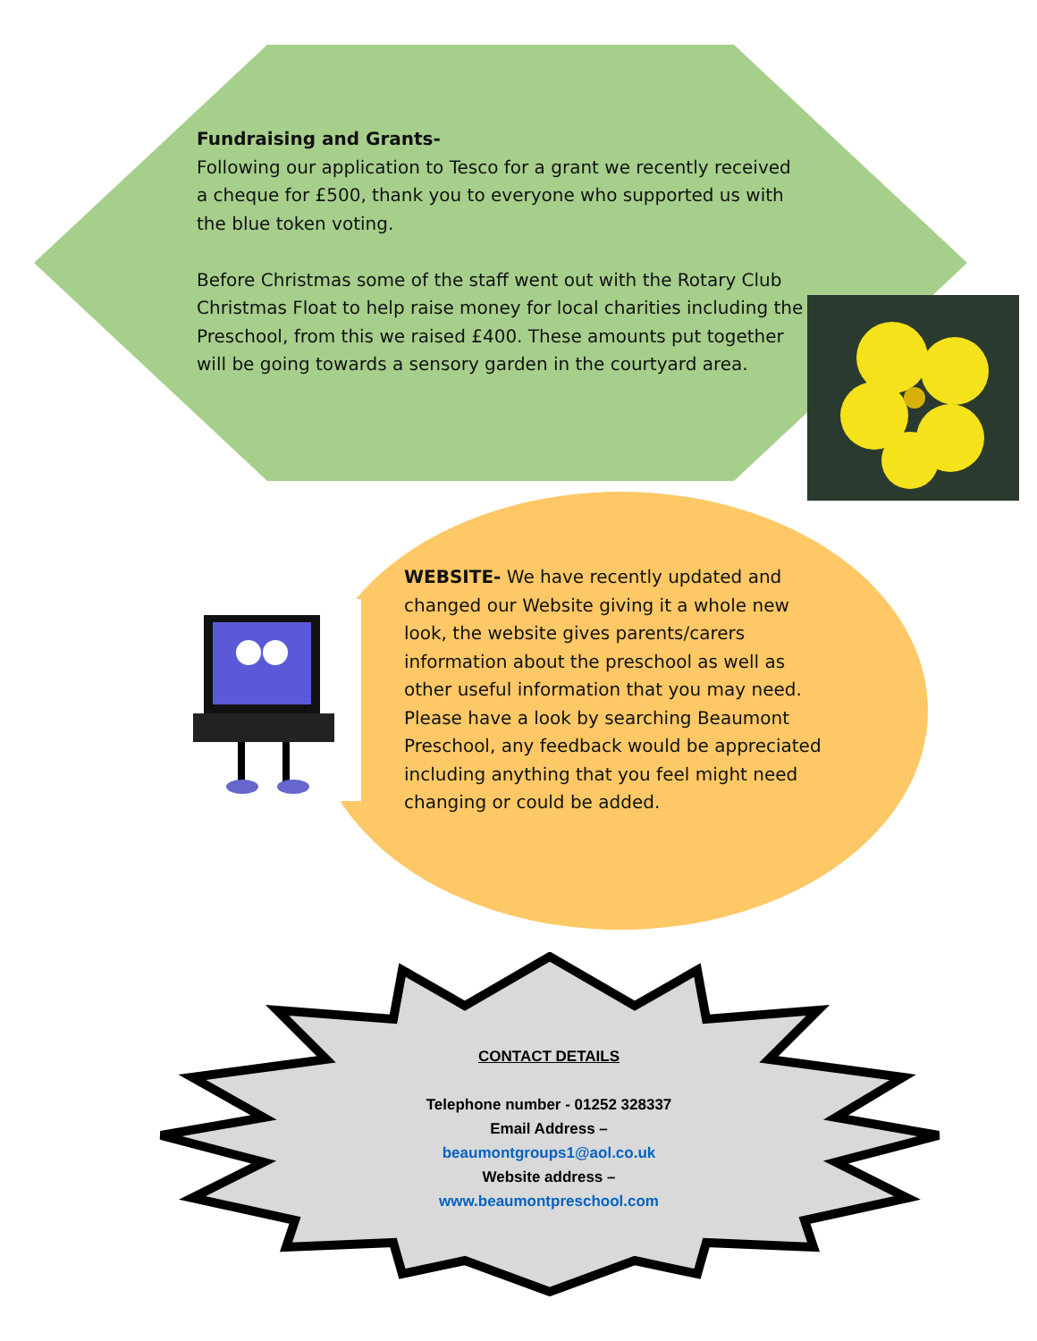Fundraising and Grants-
Following our application to Tesco for a grant we recently received a cheque for £500, thank you to everyone who supported us with the blue token voting.
Before Christmas some of the staff went out with the Rotary Club Christmas Float to help raise money for local charities including the Preschool, from this we raised £400. These amounts put together will be going towards a sensory garden in the courtyard area.
WEBSITE- We have recently updated and changed our Website giving it a whole new look, the website gives parents/carers information about the preschool as well as other useful information that you may need. Please have a look by searching Beaumont Preschool, any feedback would be appreciated including anything that you feel might need changing or could be added.
CONTACT DETAILS
Telephone number - 01252 328337
Email Address –
beaumontgroups1@aol.co.uk
Website address –
www.beaumontpreschool.com